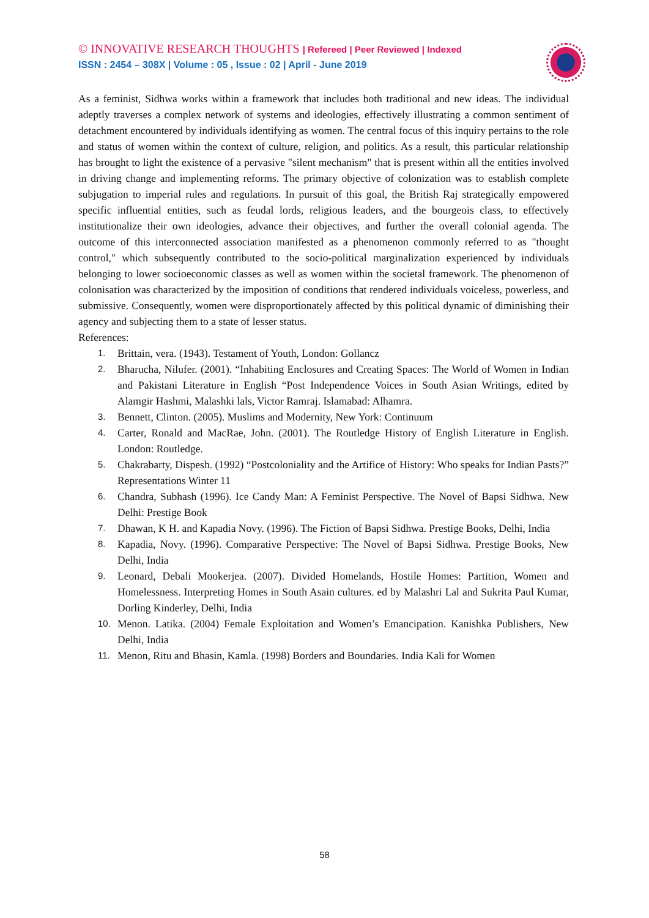© INNOVATIVE RESEARCH THOUGHTS | Refereed | Peer Reviewed | Indexed
ISSN : 2454 – 308X | Volume : 05 , Issue : 02 | April - June 2019
As a feminist, Sidhwa works within a framework that includes both traditional and new ideas. The individual adeptly traverses a complex network of systems and ideologies, effectively illustrating a common sentiment of detachment encountered by individuals identifying as women. The central focus of this inquiry pertains to the role and status of women within the context of culture, religion, and politics. As a result, this particular relationship has brought to light the existence of a pervasive "silent mechanism" that is present within all the entities involved in driving change and implementing reforms. The primary objective of colonization was to establish complete subjugation to imperial rules and regulations. In pursuit of this goal, the British Raj strategically empowered specific influential entities, such as feudal lords, religious leaders, and the bourgeois class, to effectively institutionalize their own ideologies, advance their objectives, and further the overall colonial agenda. The outcome of this interconnected association manifested as a phenomenon commonly referred to as "thought control," which subsequently contributed to the socio-political marginalization experienced by individuals belonging to lower socioeconomic classes as well as women within the societal framework. The phenomenon of colonisation was characterized by the imposition of conditions that rendered individuals voiceless, powerless, and submissive. Consequently, women were disproportionately affected by this political dynamic of diminishing their agency and subjecting them to a state of lesser status.
References:
1. Brittain, vera. (1943). Testament of Youth, London: Gollancz
2. Bharucha, Nilufer. (2001). “Inhabiting Enclosures and Creating Spaces: The World of Women in Indian and Pakistani Literature in English “Post Independence Voices in South Asian Writings, edited by Alamgir Hashmi, Malashki lals, Victor Ramraj. Islamabad: Alhamra.
3. Bennett, Clinton. (2005). Muslims and Modernity, New York: Continuum
4. Carter, Ronald and MacRae, John. (2001). The Routledge History of English Literature in English. London: Routledge.
5. Chakrabarty, Dispesh. (1992) “Postcoloniality and the Artifice of History: Who speaks for Indian Pasts?” Representations Winter 11
6. Chandra, Subhash (1996). Ice Candy Man: A Feminist Perspective. The Novel of Bapsi Sidhwa. New Delhi: Prestige Book
7. Dhawan, K H. and Kapadia Novy. (1996). The Fiction of Bapsi Sidhwa. Prestige Books, Delhi, India
8. Kapadia, Novy. (1996). Comparative Perspective: The Novel of Bapsi Sidhwa. Prestige Books, New Delhi, India
9. Leonard, Debali Mookerjea. (2007). Divided Homelands, Hostile Homes: Partition, Women and Homelessness. Interpreting Homes in South Asain cultures. ed by Malashri Lal and Sukrita Paul Kumar, Dorling Kinderley, Delhi, India
10. Menon. Latika. (2004) Female Exploitation and Women’s Emancipation. Kanishka Publishers, New Delhi, India
11. Menon, Ritu and Bhasin, Kamla. (1998) Borders and Boundaries. India Kali for Women
58